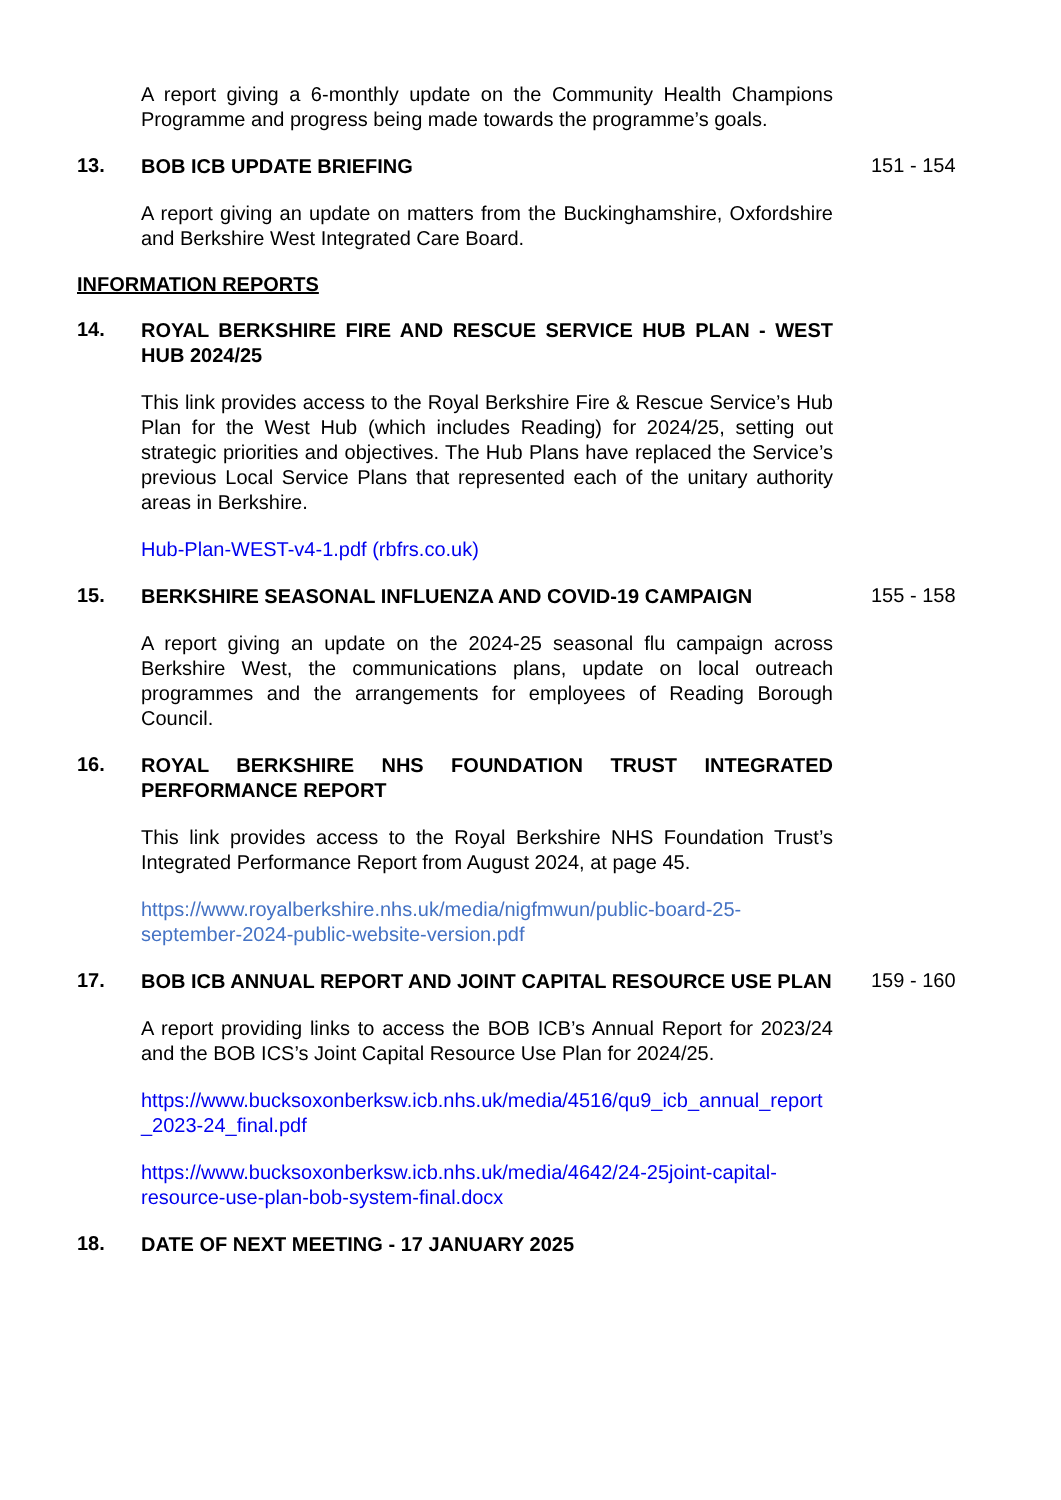A report giving a 6-monthly update on the Community Health Champions Programme and progress being made towards the programme’s goals.
13.
BOB ICB UPDATE BRIEFING
151 - 154
A report giving an update on matters from the Buckinghamshire, Oxfordshire and Berkshire West Integrated Care Board.
INFORMATION REPORTS
14.
ROYAL BERKSHIRE FIRE AND RESCUE SERVICE HUB PLAN - WEST HUB 2024/25
This link provides access to the Royal Berkshire Fire & Rescue Service’s Hub Plan for the West Hub (which includes Reading) for 2024/25, setting out strategic priorities and objectives. The Hub Plans have replaced the Service’s previous Local Service Plans that represented each of the unitary authority areas in Berkshire.
Hub-Plan-WEST-v4-1.pdf (rbfrs.co.uk)
15.
BERKSHIRE SEASONAL INFLUENZA AND COVID-19 CAMPAIGN
155 - 158
A report giving an update on the 2024-25 seasonal flu campaign across Berkshire West, the communications plans, update on local outreach programmes and the arrangements for employees of Reading Borough Council.
16.
ROYAL BERKSHIRE NHS FOUNDATION TRUST INTEGRATED PERFORMANCE REPORT
This link provides access to the Royal Berkshire NHS Foundation Trust’s Integrated Performance Report from August 2024, at page 45.
https://www.royalberkshire.nhs.uk/media/nigfmwun/public-board-25-september-2024-public-website-version.pdf
17.
BOB ICB ANNUAL REPORT AND JOINT CAPITAL RESOURCE USE PLAN
159 - 160
A report providing links to access the BOB ICB’s Annual Report for 2023/24 and the BOB ICS’s Joint Capital Resource Use Plan for 2024/25.
https://www.bucksoxonberksw.icb.nhs.uk/media/4516/qu9_icb_annual_report_2023-24_final.pdf
https://www.bucksoxonberksw.icb.nhs.uk/media/4642/24-25joint-capital-resource-use-plan-bob-system-final.docx
18.
DATE OF NEXT MEETING - 17 JANUARY 2025